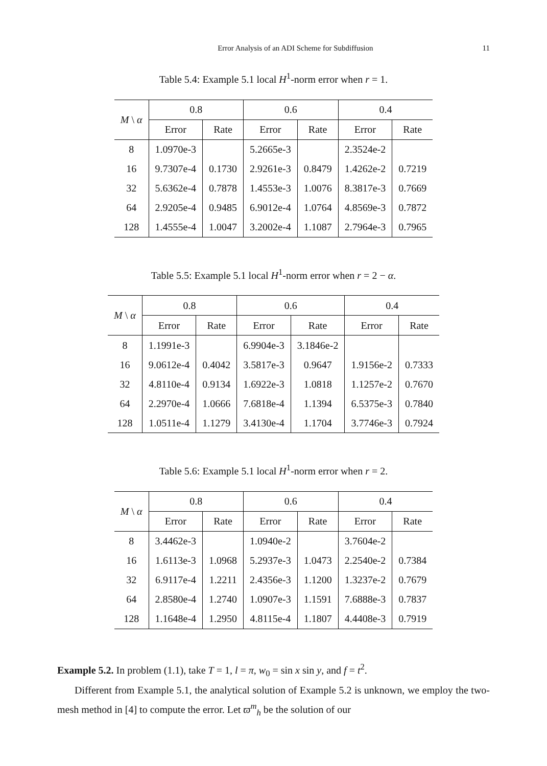Error Analysis of an ADI Scheme for Subdiffusion 11
Table 5.4: Example 5.1 local H<sup>1</sup>-norm error when r = 1.
| M \ α | 0.8 | | 0.6 | | 0.4 | |
| --- | --- | --- | --- | --- | --- | --- |
| | Error | Rate | Error | Rate | Error | Rate |
| 8 | 1.0970e-3 | | 5.2665e-3 | | 2.3524e-2 | |
| 16 | 9.7307e-4 | 0.1730 | 2.9261e-3 | 0.8479 | 1.4262e-2 | 0.7219 |
| 32 | 5.6362e-4 | 0.7878 | 1.4553e-3 | 1.0076 | 8.3817e-3 | 0.7669 |
| 64 | 2.9205e-4 | 0.9485 | 6.9012e-4 | 1.0764 | 4.8569e-3 | 0.7872 |
| 128 | 1.4555e-4 | 1.0047 | 3.2002e-4 | 1.1087 | 2.7964e-3 | 0.7965 |
Table 5.5: Example 5.1 local H<sup>1</sup>-norm error when r = 2 − α.
| M \ α | 0.8 | | 0.6 | | 0.4 | |
| --- | --- | --- | --- | --- | --- | --- |
| | Error | Rate | Error | Rate | Error | Rate |
| 8 | 1.1991e-3 | | 6.9904e-3 | 3.1846e-2 | | |
| 16 | 9.0612e-4 | 0.4042 | 3.5817e-3 | 0.9647 | 1.9156e-2 | 0.7333 |
| 32 | 4.8110e-4 | 0.9134 | 1.6922e-3 | 1.0818 | 1.1257e-2 | 0.7670 |
| 64 | 2.2970e-4 | 1.0666 | 7.6818e-4 | 1.1394 | 6.5375e-3 | 0.7840 |
| 128 | 1.0511e-4 | 1.1279 | 3.4130e-4 | 1.1704 | 3.7746e-3 | 0.7924 |
Table 5.6: Example 5.1 local H<sup>1</sup>-norm error when r = 2.
| M \ α | 0.8 | | 0.6 | | 0.4 | |
| --- | --- | --- | --- | --- | --- | --- |
| | Error | Rate | Error | Rate | Error | Rate |
| 8 | 3.4462e-3 | | 1.0940e-2 | | 3.7604e-2 | |
| 16 | 1.6113e-3 | 1.0968 | 5.2937e-3 | 1.0473 | 2.2540e-2 | 0.7384 |
| 32 | 6.9117e-4 | 1.2211 | 2.4356e-3 | 1.1200 | 1.3237e-2 | 0.7679 |
| 64 | 2.8580e-4 | 1.2740 | 1.0907e-3 | 1.1591 | 7.6888e-3 | 0.7837 |
| 128 | 1.1648e-4 | 1.2950 | 4.8115e-4 | 1.1807 | 4.4408e-3 | 0.7919 |
Example 5.2. In problem (1.1), take T = 1, l = π, w<sub>0</sub> = sin x sin y, and f = t<sup>2</sup>.
Different from Example 5.1, the analytical solution of Example 5.2 is unknown, we employ the two-mesh method in [4] to compute the error. Let ϖ<sup>m</sup><sub>h</sub> be the solution of our